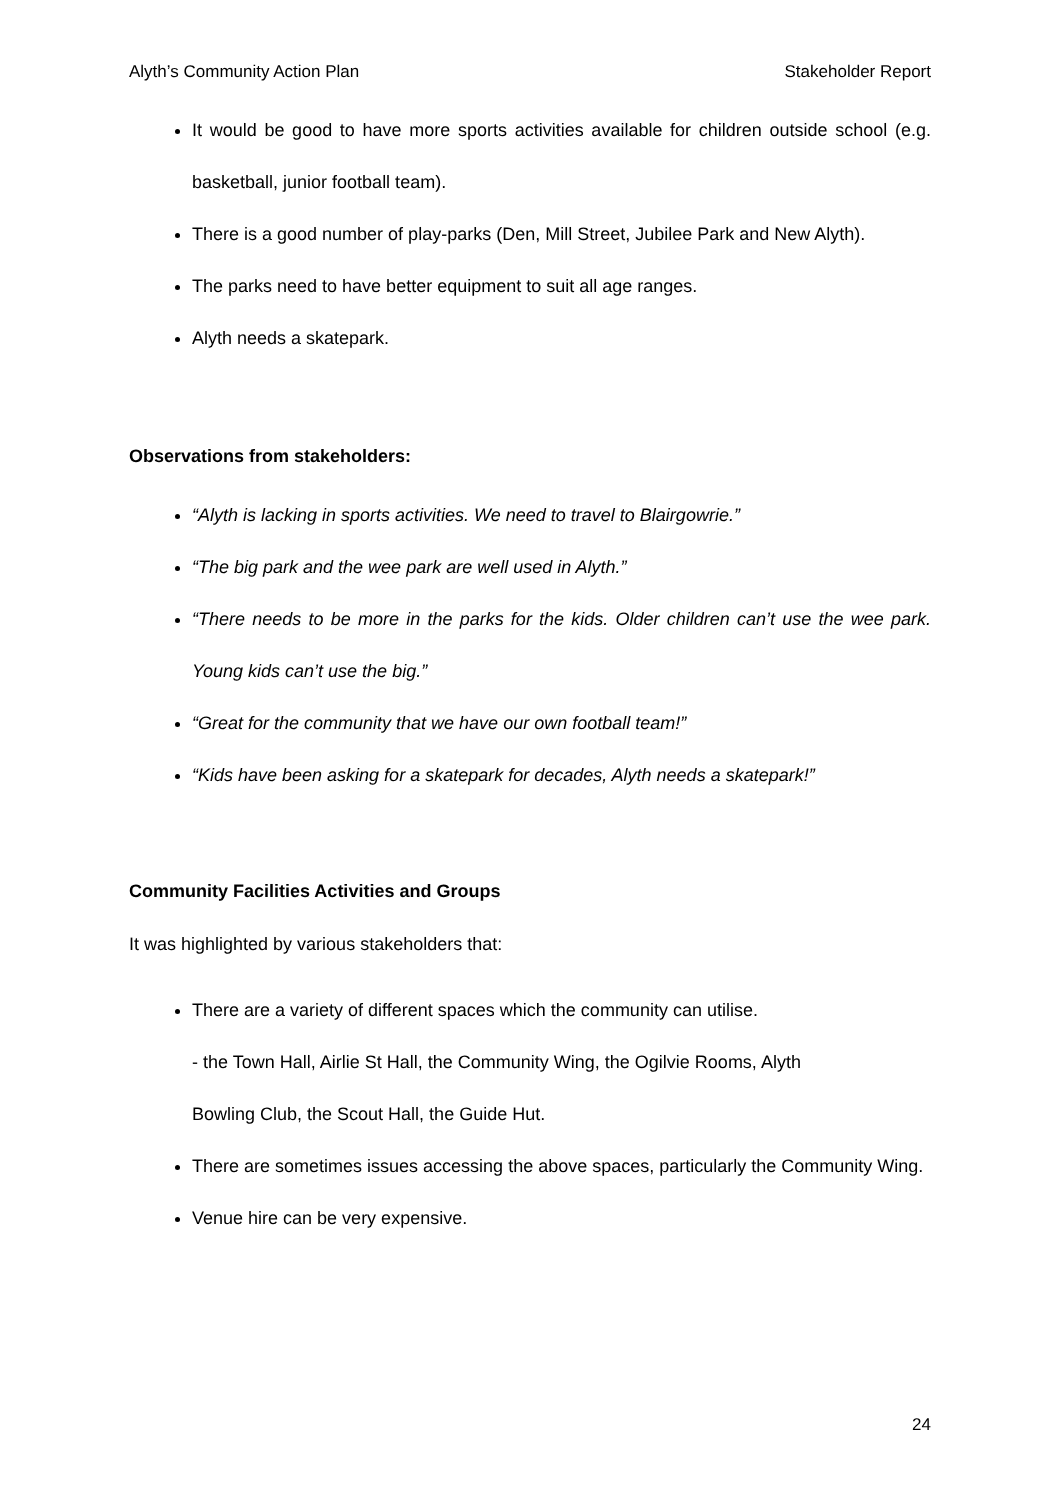Alyth’s Community Action Plan Stakeholder Report
It would be good to have more sports activities available for children outside school (e.g. basketball, junior football team).
There is a good number of play-parks (Den, Mill Street, Jubilee Park and New Alyth).
The parks need to have better equipment to suit all age ranges.
Alyth needs a skatepark.
Observations from stakeholders:
“Alyth is lacking in sports activities. We need to travel to Blairgowrie.”
“The big park and the wee park are well used in Alyth.”
“There needs to be more in the parks for the kids. Older children can’t use the wee park. Young kids can’t use the big.”
“Great for the community that we have our own football team!”
“Kids have been asking for a skatepark for decades, Alyth needs a skatepark!”
Community Facilities Activities and Groups
It was highlighted by various stakeholders that:
There are a variety of different spaces which the community can utilise.
- the Town Hall, Airlie St Hall, the Community Wing, the Ogilvie Rooms, Alyth
Bowling Club, the Scout Hall, the Guide Hut.
There are sometimes issues accessing the above spaces, particularly the Community Wing.
Venue hire can be very expensive.
24